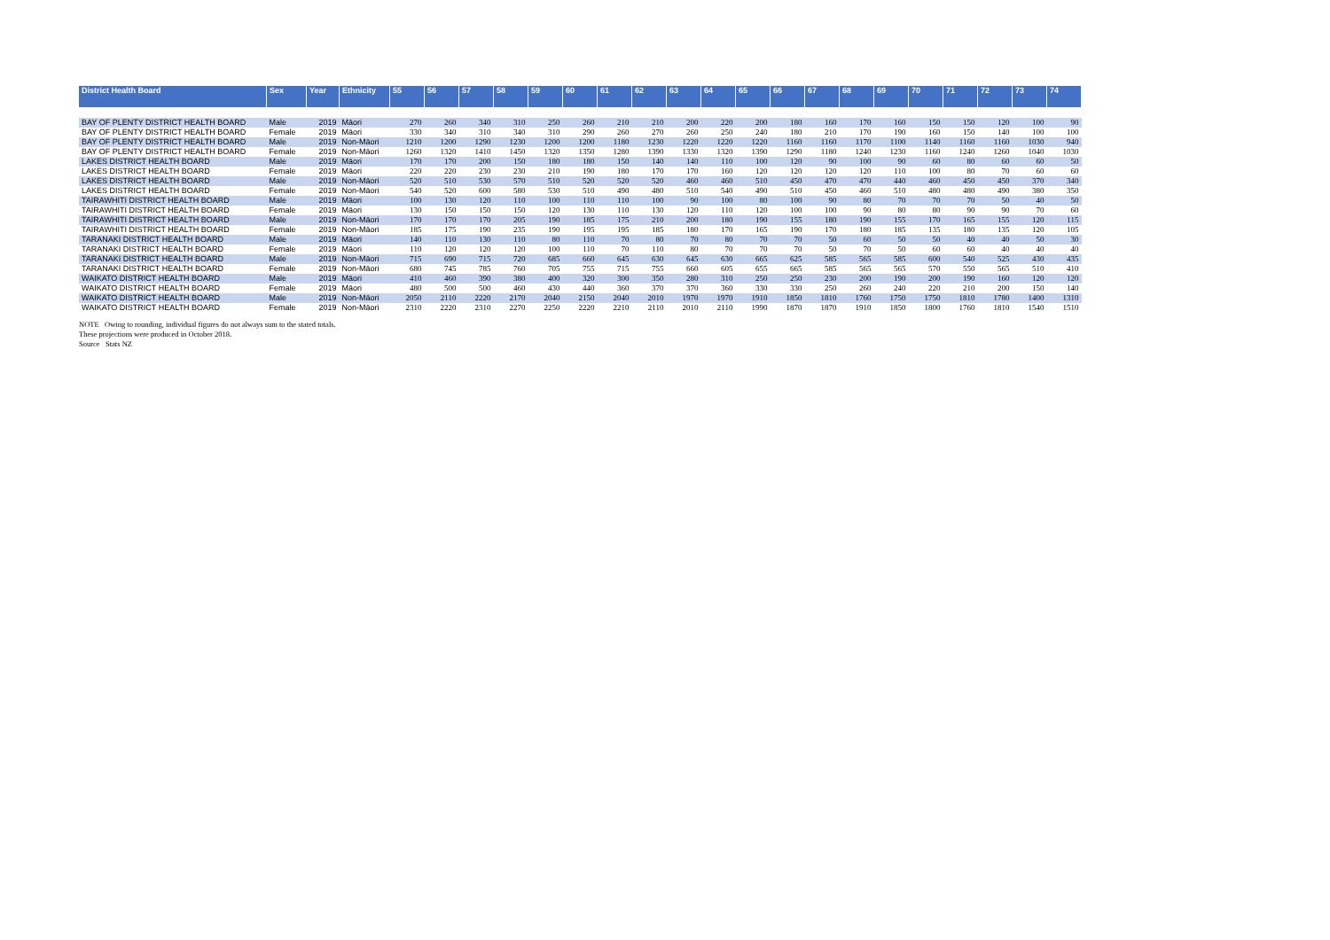| District Health Board | Sex | Year | Ethnicity | 55 | 56 | 57 | 58 | 59 | 60 | 61 | 62 | 63 | 64 | 65 | 66 | 67 | 68 | 69 | 70 | 71 | 72 | 73 | 74 |
| --- | --- | --- | --- | --- | --- | --- | --- | --- | --- | --- | --- | --- | --- | --- | --- | --- | --- | --- | --- | --- | --- | --- | --- |
| BAY OF PLENTY DISTRICT HEALTH BOARD | Male | 2019 | Māori | 270 | 260 | 340 | 310 | 250 | 260 | 210 | 210 | 200 | 220 | 200 | 180 | 160 | 170 | 160 | 150 | 150 | 120 | 100 | 90 |
| BAY OF PLENTY DISTRICT HEALTH BOARD | Female | 2019 | Māori | 330 | 340 | 310 | 340 | 310 | 290 | 260 | 270 | 260 | 250 | 240 | 180 | 210 | 170 | 190 | 160 | 150 | 140 | 100 | 100 |
| BAY OF PLENTY DISTRICT HEALTH BOARD | Male | 2019 | Non-Māori | 1210 | 1200 | 1290 | 1230 | 1200 | 1200 | 1180 | 1230 | 1220 | 1220 | 1220 | 1160 | 1160 | 1170 | 1100 | 1140 | 1160 | 1160 | 1030 | 940 |
| BAY OF PLENTY DISTRICT HEALTH BOARD | Female | 2019 | Non-Māori | 1260 | 1320 | 1410 | 1450 | 1320 | 1350 | 1280 | 1390 | 1330 | 1320 | 1390 | 1290 | 1180 | 1240 | 1230 | 1160 | 1240 | 1260 | 1040 | 1030 |
| LAKES DISTRICT HEALTH BOARD | Male | 2019 | Māori | 170 | 170 | 200 | 150 | 180 | 180 | 150 | 140 | 140 | 110 | 100 | 120 | 90 | 100 | 90 | 60 | 80 | 60 | 60 | 50 |
| LAKES DISTRICT HEALTH BOARD | Female | 2019 | Māori | 220 | 220 | 230 | 230 | 210 | 190 | 180 | 170 | 170 | 160 | 120 | 120 | 120 | 120 | 110 | 100 | 80 | 70 | 60 | 60 |
| LAKES DISTRICT HEALTH BOARD | Male | 2019 | Non-Māori | 520 | 510 | 530 | 570 | 510 | 520 | 520 | 520 | 460 | 460 | 510 | 450 | 470 | 470 | 440 | 460 | 450 | 450 | 370 | 340 |
| LAKES DISTRICT HEALTH BOARD | Female | 2019 | Non-Māori | 540 | 520 | 600 | 580 | 530 | 510 | 490 | 480 | 510 | 540 | 490 | 510 | 450 | 460 | 510 | 480 | 480 | 490 | 380 | 350 |
| TAIRAWHITI DISTRICT HEALTH BOARD | Male | 2019 | Māori | 100 | 130 | 120 | 110 | 100 | 110 | 110 | 100 | 90 | 100 | 80 | 100 | 90 | 80 | 70 | 70 | 70 | 50 | 40 | 50 |
| TAIRAWHITI DISTRICT HEALTH BOARD | Female | 2019 | Māori | 130 | 150 | 150 | 150 | 120 | 130 | 110 | 130 | 120 | 110 | 120 | 100 | 100 | 90 | 80 | 80 | 90 | 90 | 70 | 60 |
| TAIRAWHITI DISTRICT HEALTH BOARD | Male | 2019 | Non-Māori | 170 | 170 | 170 | 205 | 190 | 185 | 175 | 210 | 200 | 180 | 190 | 155 | 180 | 190 | 155 | 170 | 165 | 155 | 120 | 115 |
| TAIRAWHITI DISTRICT HEALTH BOARD | Female | 2019 | Non-Māori | 185 | 175 | 190 | 235 | 190 | 195 | 195 | 185 | 180 | 170 | 165 | 190 | 170 | 180 | 185 | 135 | 180 | 135 | 120 | 105 |
| TARANAKI DISTRICT HEALTH BOARD | Male | 2019 | Māori | 140 | 110 | 130 | 110 | 80 | 110 | 70 | 80 | 70 | 80 | 70 | 70 | 50 | 60 | 50 | 50 | 40 | 40 | 50 | 30 |
| TARANAKI DISTRICT HEALTH BOARD | Female | 2019 | Māori | 110 | 120 | 120 | 120 | 100 | 110 | 70 | 110 | 80 | 70 | 70 | 70 | 50 | 70 | 50 | 60 | 60 | 40 | 40 | 40 |
| TARANAKI DISTRICT HEALTH BOARD | Male | 2019 | Non-Māori | 715 | 690 | 715 | 720 | 685 | 660 | 645 | 630 | 645 | 630 | 665 | 625 | 585 | 565 | 585 | 600 | 540 | 525 | 430 | 435 |
| TARANAKI DISTRICT HEALTH BOARD | Female | 2019 | Non-Māori | 680 | 745 | 785 | 760 | 705 | 755 | 715 | 755 | 660 | 605 | 655 | 665 | 585 | 565 | 565 | 570 | 550 | 565 | 510 | 410 |
| WAIKATO DISTRICT HEALTH BOARD | Male | 2019 | Māori | 410 | 460 | 390 | 380 | 400 | 320 | 300 | 350 | 280 | 310 | 250 | 250 | 230 | 200 | 190 | 200 | 190 | 160 | 120 | 120 |
| WAIKATO DISTRICT HEALTH BOARD | Female | 2019 | Māori | 480 | 500 | 500 | 460 | 430 | 440 | 360 | 370 | 370 | 360 | 330 | 330 | 250 | 260 | 240 | 220 | 210 | 200 | 150 | 140 |
| WAIKATO DISTRICT HEALTH BOARD | Male | 2019 | Non-Māori | 2050 | 2110 | 2220 | 2170 | 2040 | 2150 | 2040 | 2010 | 1970 | 1970 | 1910 | 1850 | 1810 | 1760 | 1750 | 1750 | 1810 | 1780 | 1400 | 1310 |
| WAIKATO DISTRICT HEALTH BOARD | Female | 2019 | Non-Māori | 2310 | 2220 | 2310 | 2270 | 2250 | 2220 | 2210 | 2110 | 2010 | 2110 | 1990 | 1870 | 1870 | 1910 | 1850 | 1800 | 1760 | 1810 | 1540 | 1510 |
NOTE Owing to rounding, individual figures do not always sum to the stated totals.
These projections were produced in October 2018.
Source Stats NZ